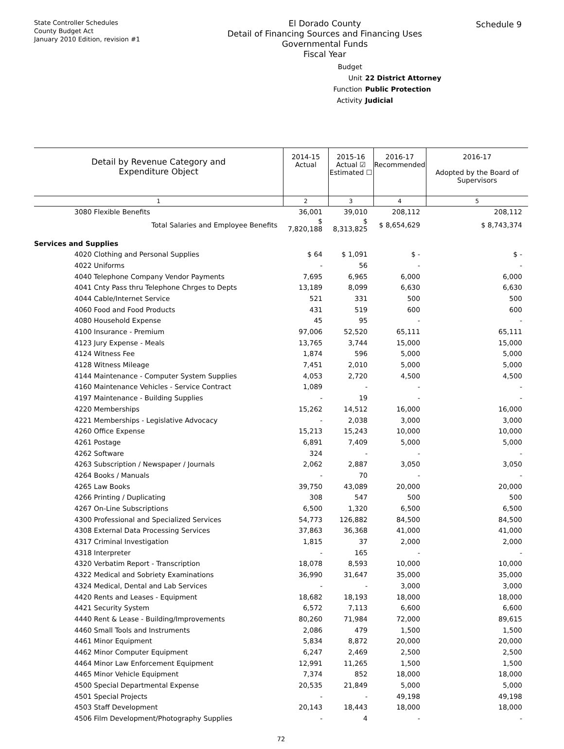State Controller Schedules
County Budget Act
January 2010 Edition, revision #1
El Dorado County
Detail of Financing Sources and Financing Uses
Governmental Funds
Fiscal Year
Schedule 9
Budget Unit 22 District Attorney
Function Public Protection
Activity Judicial
| Detail by Revenue Category and Expenditure Object | 2014-15 Actual | 2015-16 Actual ☑ Estimated ☐ | 2016-17 Recommended | 2016-17 Adopted by the Board of Supervisors |
| 1 | 2 | 3 | 4 | 5 |
| 3080 Flexible Benefits | 36,001 | 39,010 | 208,112 | 208,112 |
| Total Salaries and Employee Benefits | $ 7,820,188 | $ 8,313,825 | $ 8,654,629 | $ 8,743,374 |
| Services and Supplies | | | | |
| 4020 Clothing and Personal Supplies | $ 64 | $ 1,091 | $ - | $ - |
| 4022 Uniforms | - | 56 | - | - |
| 4040 Telephone Company Vendor Payments | 7,695 | 6,965 | 6,000 | 6,000 |
| 4041 Cnty Pass thru Telephone Chrges to Depts | 13,189 | 8,099 | 6,630 | 6,630 |
| 4044 Cable/Internet Service | 521 | 331 | 500 | 500 |
| 4060 Food and Food Products | 431 | 519 | 600 | 600 |
| 4080 Household Expense | 45 | 95 | - | - |
| 4100 Insurance - Premium | 97,006 | 52,520 | 65,111 | 65,111 |
| 4123 Jury Expense - Meals | 13,765 | 3,744 | 15,000 | 15,000 |
| 4124 Witness Fee | 1,874 | 596 | 5,000 | 5,000 |
| 4128 Witness Mileage | 7,451 | 2,010 | 5,000 | 5,000 |
| 4144 Maintenance - Computer System Supplies | 4,053 | 2,720 | 4,500 | 4,500 |
| 4160 Maintenance Vehicles - Service Contract | 1,089 | - | - | - |
| 4197 Maintenance - Building Supplies | - | 19 | - | - |
| 4220 Memberships | 15,262 | 14,512 | 16,000 | 16,000 |
| 4221 Memberships - Legislative Advocacy | - | 2,038 | 3,000 | 3,000 |
| 4260 Office Expense | 15,213 | 15,243 | 10,000 | 10,000 |
| 4261 Postage | 6,891 | 7,409 | 5,000 | 5,000 |
| 4262 Software | 324 | - | - | - |
| 4263 Subscription / Newspaper / Journals | 2,062 | 2,887 | 3,050 | 3,050 |
| 4264 Books / Manuals | - | 70 | - | - |
| 4265 Law Books | 39,750 | 43,089 | 20,000 | 20,000 |
| 4266 Printing / Duplicating | 308 | 547 | 500 | 500 |
| 4267 On-Line Subscriptions | 6,500 | 1,320 | 6,500 | 6,500 |
| 4300 Professional and Specialized Services | 54,773 | 126,882 | 84,500 | 84,500 |
| 4308 External Data Processing Services | 37,863 | 36,368 | 41,000 | 41,000 |
| 4317 Criminal Investigation | 1,815 | 37 | 2,000 | 2,000 |
| 4318 Interpreter | - | 165 | - | - |
| 4320 Verbatim Report - Transcription | 18,078 | 8,593 | 10,000 | 10,000 |
| 4322 Medical and Sobriety Examinations | 36,990 | 31,647 | 35,000 | 35,000 |
| 4324 Medical, Dental and Lab Services | - | - | 3,000 | 3,000 |
| 4420 Rents and Leases - Equipment | 18,682 | 18,193 | 18,000 | 18,000 |
| 4421 Security System | 6,572 | 7,113 | 6,600 | 6,600 |
| 4440 Rent & Lease - Building/Improvements | 80,260 | 71,984 | 72,000 | 89,615 |
| 4460 Small Tools and Instruments | 2,086 | 479 | 1,500 | 1,500 |
| 4461 Minor Equipment | 5,834 | 8,872 | 20,000 | 20,000 |
| 4462 Minor Computer Equipment | 6,247 | 2,469 | 2,500 | 2,500 |
| 4464 Minor Law Enforcement Equipment | 12,991 | 11,265 | 1,500 | 1,500 |
| 4465 Minor Vehicle Equipment | 7,374 | 852 | 18,000 | 18,000 |
| 4500 Special Departmental Expense | 20,535 | 21,849 | 5,000 | 5,000 |
| 4501 Special Projects | - | - | 49,198 | 49,198 |
| 4503 Staff Development | 20,143 | 18,443 | 18,000 | 18,000 |
| 4506 Film Development/Photography Supplies | - | 4 | - | - |
72